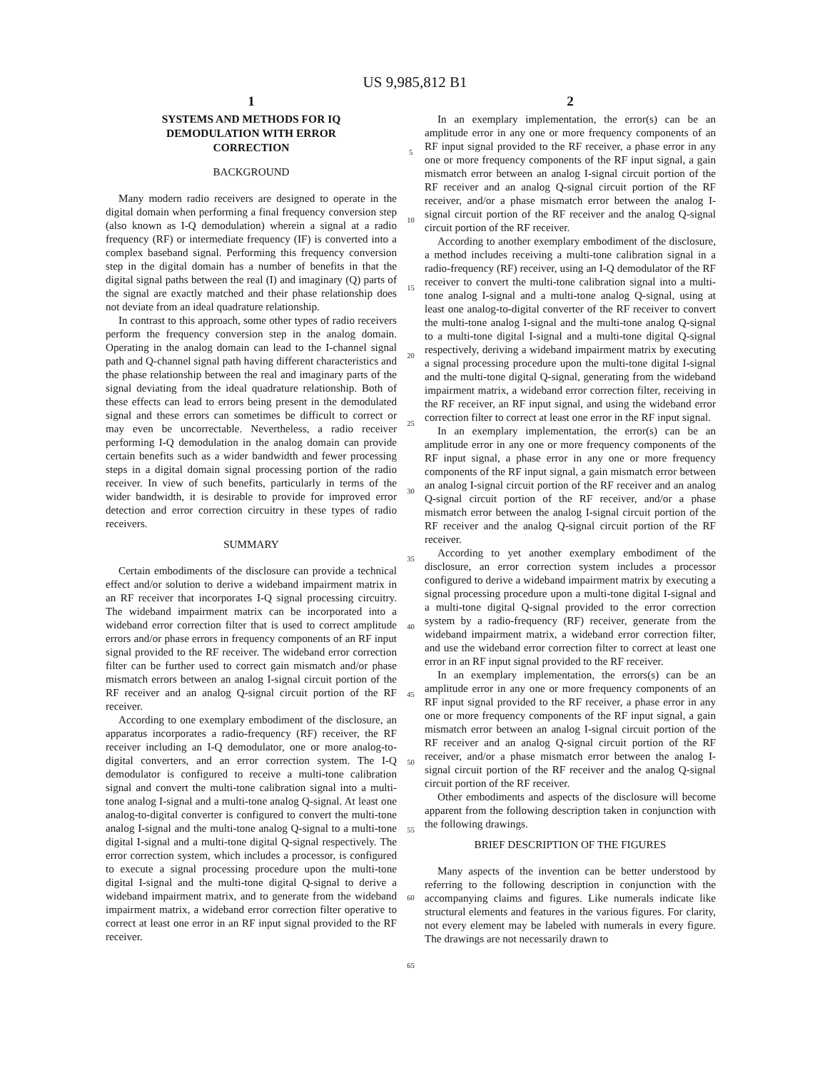US 9,985,812 B1
1
SYSTEMS AND METHODS FOR IQ DEMODULATION WITH ERROR CORRECTION
BACKGROUND
Many modern radio receivers are designed to operate in the digital domain when performing a final frequency conversion step (also known as I-Q demodulation) wherein a signal at a radio frequency (RF) or intermediate frequency (IF) is converted into a complex baseband signal. Performing this frequency conversion step in the digital domain has a number of benefits in that the digital signal paths between the real (I) and imaginary (Q) parts of the signal are exactly matched and their phase relationship does not deviate from an ideal quadrature relationship.
In contrast to this approach, some other types of radio receivers perform the frequency conversion step in the analog domain. Operating in the analog domain can lead to the I-channel signal path and Q-channel signal path having different characteristics and the phase relationship between the real and imaginary parts of the signal deviating from the ideal quadrature relationship. Both of these effects can lead to errors being present in the demodulated signal and these errors can sometimes be difficult to correct or may even be uncorrectable. Nevertheless, a radio receiver performing I-Q demodulation in the analog domain can provide certain benefits such as a wider bandwidth and fewer processing steps in a digital domain signal processing portion of the radio receiver. In view of such benefits, particularly in terms of the wider bandwidth, it is desirable to provide for improved error detection and error correction circuitry in these types of radio receivers.
SUMMARY
Certain embodiments of the disclosure can provide a technical effect and/or solution to derive a wideband impairment matrix in an RF receiver that incorporates I-Q signal processing circuitry. The wideband impairment matrix can be incorporated into a wideband error correction filter that is used to correct amplitude errors and/or phase errors in frequency components of an RF input signal provided to the RF receiver. The wideband error correction filter can be further used to correct gain mismatch and/or phase mismatch errors between an analog I-signal circuit portion of the RF receiver and an analog Q-signal circuit portion of the RF receiver.
According to one exemplary embodiment of the disclosure, an apparatus incorporates a radio-frequency (RF) receiver, the RF receiver including an I-Q demodulator, one or more analog-to-digital converters, and an error correction system. The I-Q demodulator is configured to receive a multi-tone calibration signal and convert the multi-tone calibration signal into a multi-tone analog I-signal and a multi-tone analog Q-signal. At least one analog-to-digital converter is configured to convert the multi-tone analog I-signal and the multi-tone analog Q-signal to a multi-tone digital I-signal and a multi-tone digital Q-signal respectively. The error correction system, which includes a processor, is configured to execute a signal processing procedure upon the multi-tone digital I-signal and the multi-tone digital Q-signal to derive a wideband impairment matrix, and to generate from the wideband impairment matrix, a wideband error correction filter operative to correct at least one error in an RF input signal provided to the RF receiver.
5
10
15
20
25
30
35
40
45
50
55
60
65
2
In an exemplary implementation, the error(s) can be an amplitude error in any one or more frequency components of an RF input signal provided to the RF receiver, a phase error in any one or more frequency components of the RF input signal, a gain mismatch error between an analog I-signal circuit portion of the RF receiver and an analog Q-signal circuit portion of the RF receiver, and/or a phase mismatch error between the analog I-signal circuit portion of the RF receiver and the analog Q-signal circuit portion of the RF receiver.
According to another exemplary embodiment of the disclosure, a method includes receiving a multi-tone calibration signal in a radio-frequency (RF) receiver, using an I-Q demodulator of the RF receiver to convert the multi-tone calibration signal into a multi-tone analog I-signal and a multi-tone analog Q-signal, using at least one analog-to-digital converter of the RF receiver to convert the multi-tone analog I-signal and the multi-tone analog Q-signal to a multi-tone digital I-signal and a multi-tone digital Q-signal respectively, deriving a wideband impairment matrix by executing a signal processing procedure upon the multi-tone digital I-signal and the multi-tone digital Q-signal, generating from the wideband impairment matrix, a wideband error correction filter, receiving in the RF receiver, an RF input signal, and using the wideband error correction filter to correct at least one error in the RF input signal.
In an exemplary implementation, the error(s) can be an amplitude error in any one or more frequency components of the RF input signal, a phase error in any one or more frequency components of the RF input signal, a gain mismatch error between an analog I-signal circuit portion of the RF receiver and an analog Q-signal circuit portion of the RF receiver, and/or a phase mismatch error between the analog I-signal circuit portion of the RF receiver and the analog Q-signal circuit portion of the RF receiver.
According to yet another exemplary embodiment of the disclosure, an error correction system includes a processor configured to derive a wideband impairment matrix by executing a signal processing procedure upon a multi-tone digital I-signal and a multi-tone digital Q-signal provided to the error correction system by a radio-frequency (RF) receiver, generate from the wideband impairment matrix, a wideband error correction filter, and use the wideband error correction filter to correct at least one error in an RF input signal provided to the RF receiver.
In an exemplary implementation, the errors(s) can be an amplitude error in any one or more frequency components of an RF input signal provided to the RF receiver, a phase error in any one or more frequency components of the RF input signal, a gain mismatch error between an analog I-signal circuit portion of the RF receiver and an analog Q-signal circuit portion of the RF receiver, and/or a phase mismatch error between the analog I-signal circuit portion of the RF receiver and the analog Q-signal circuit portion of the RF receiver.
Other embodiments and aspects of the disclosure will become apparent from the following description taken in conjunction with the following drawings.
BRIEF DESCRIPTION OF THE FIGURES
Many aspects of the invention can be better understood by referring to the following description in conjunction with the accompanying claims and figures. Like numerals indicate like structural elements and features in the various figures. For clarity, not every element may be labeled with numerals in every figure. The drawings are not necessarily drawn to